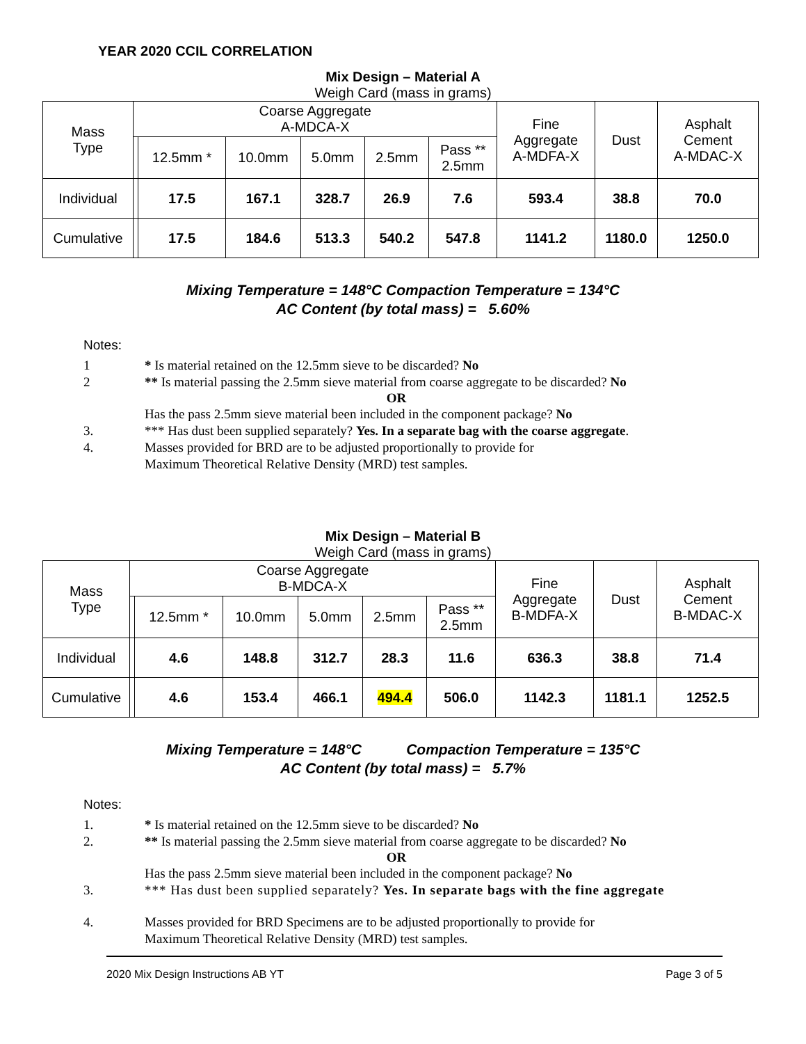YEAR 2020 CCIL CORRELATION
Mix Design – Material A
Weigh Card (mass in grams)
| Mass Type | Coarse Aggregate A-MDCA-X | | | | | | Fine Aggregate A-MDFA-X | Dust | Asphalt Cement A-MDAC-X |
| --- | --- | --- | --- | --- | --- | --- | --- | --- | --- |
| | | 12.5mm * | 10.0mm | 5.0mm | 2.5mm | Pass ** 2.5mm | | | |
| Individual | | 17.5 | 167.1 | 328.7 | 26.9 | 7.6 | 593.4 | 38.8 | 70.0 |
| Cumulative | | 17.5 | 184.6 | 513.3 | 540.2 | 547.8 | 1141.2 | 1180.0 | 1250.0 |
Mixing Temperature = 148°C Compaction Temperature = 134°C
AC Content (by total mass) = 5.60%
Notes:
1 * Is material retained on the 12.5mm sieve to be discarded? No
2 ** Is material passing the 2.5mm sieve material from coarse aggregate to be discarded? No
OR
Has the pass 2.5mm sieve material been included in the component package? No
3. *** Has dust been supplied separately? Yes. In a separate bag with the coarse aggregate.
4. Masses provided for BRD are to be adjusted proportionally to provide for
Maximum Theoretical Relative Density (MRD) test samples.
Mix Design – Material B
Weigh Card (mass in grams)
| Mass Type | Coarse Aggregate B-MDCA-X | | | | | | Fine Aggregate B-MDFA-X | Dust | Asphalt Cement B-MDAC-X |
| --- | --- | --- | --- | --- | --- | --- | --- | --- | --- |
| | | 12.5mm * | 10.0mm | 5.0mm | 2.5mm | Pass ** 2.5mm | | | |
| Individual | | 4.6 | 148.8 | 312.7 | 28.3 | 11.6 | 636.3 | 38.8 | 71.4 |
| Cumulative | | 4.6 | 153.4 | 466.1 | 494.4 | 506.0 | 1142.3 | 1181.1 | 1252.5 |
Mixing Temperature = 148°C Compaction Temperature = 135°C
AC Content (by total mass) = 5.7%
Notes:
1. * Is material retained on the 12.5mm sieve to be discarded? No
2. ** Is material passing the 2.5mm sieve material from coarse aggregate to be discarded? No
OR
Has the pass 2.5mm sieve material been included in the component package? No
3. *** Has dust been supplied separately? Yes. In separate bags with the fine aggregate
4. Masses provided for BRD Specimens are to be adjusted proportionally to provide for
Maximum Theoretical Relative Density (MRD) test samples.
2020 Mix Design Instructions AB YT Page 3 of 5